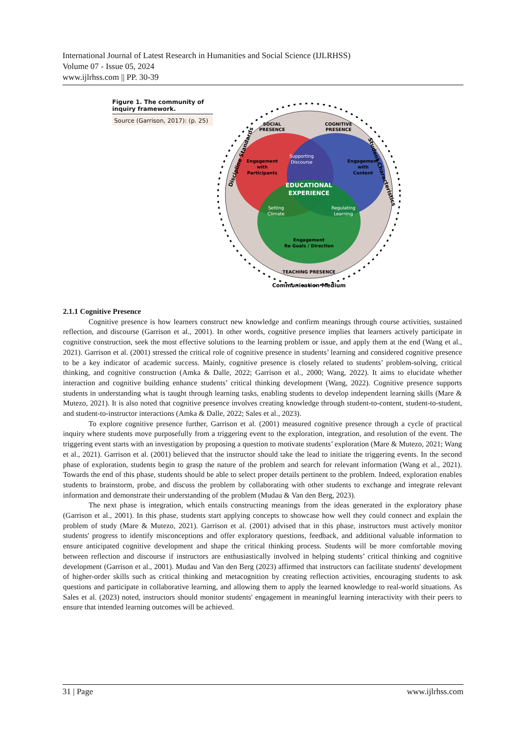International Journal of Latest Research in Humanities and Social Science (IJLRHSS)
Volume 07 - Issue 05, 2024
www.ijlrhss.com || PP. 30-39
Figure 1. The community of inquiry framework.
Source (Garrison, 2017): (p. 25)
SOCIAL
PRESENCE
COGNITIVE
PRESENCE
Engagement
with
Participants
Supporting
Discourse
Engagement
with
Content
EDUCATIONAL
EXPERIENCE
Setting
Climate
Regulating
Learning
Engagement
Re Goals / Direction
TEACHING PRESENCE
Discipline Standards
Student Characteristics
Communication Medium
2.1.1 Cognitive Presence
Cognitive presence is how learners construct new knowledge and confirm meanings through course activities, sustained reflection, and discourse (Garrison et al., 2001). In other words, cognitive presence implies that learners actively participate in cognitive construction, seek the most effective solutions to the learning problem or issue, and apply them at the end (Wang et al., 2021). Garrison et al. (2001) stressed the critical role of cognitive presence in students’ learning and considered cognitive presence to be a key indicator of academic success. Mainly, cognitive presence is closely related to students’ problem-solving, critical thinking, and cognitive construction (Amka & Dalle, 2022; Garrison et al., 2000; Wang, 2022). It aims to elucidate whether interaction and cognitive building enhance students’ critical thinking development (Wang, 2022). Cognitive presence supports students in understanding what is taught through learning tasks, enabling students to develop independent learning skills (Mare & Mutezo, 2021). It is also noted that cognitive presence involves creating knowledge through student-to-content, student-to-student, and student-to-instructor interactions (Amka & Dalle, 2022; Sales et al., 2023).
To explore cognitive presence further, Garrison et al. (2001) measured cognitive presence through a cycle of practical inquiry where students move purposefully from a triggering event to the exploration, integration, and resolution of the event. The triggering event starts with an investigation by proposing a question to motivate students’ exploration (Mare & Mutezo, 2021; Wang et al., 2021). Garrison et al. (2001) believed that the instructor should take the lead to initiate the triggering events. In the second phase of exploration, students begin to grasp the nature of the problem and search for relevant information (Wang et al., 2021). Towards the end of this phase, students should be able to select proper details pertinent to the problem. Indeed, exploration enables students to brainstorm, probe, and discuss the problem by collaborating with other students to exchange and integrate relevant information and demonstrate their understanding of the problem (Mudau & Van den Berg, 2023).
The next phase is integration, which entails constructing meanings from the ideas generated in the exploratory phase (Garrison et al., 2001). In this phase, students start applying concepts to showcase how well they could connect and explain the problem of study (Mare & Mutezo, 2021). Garrison et al. (2001) advised that in this phase, instructors must actively monitor students' progress to identify misconceptions and offer exploratory questions, feedback, and additional valuable information to ensure anticipated cognitive development and shape the critical thinking process. Students will be more comfortable moving between reflection and discourse if instructors are enthusiastically involved in helping students’ critical thinking and cognitive development (Garrison et al., 2001). Mudau and Van den Berg (2023) affirmed that instructors can facilitate students' development of higher-order skills such as critical thinking and metacognition by creating reflection activities, encouraging students to ask questions and participate in collaborative learning, and allowing them to apply the learned knowledge to real-world situations. As Sales et al. (2023) noted, instructors should monitor students' engagement in meaningful learning interactivity with their peers to ensure that intended learning outcomes will be achieved.
31 | Page www.ijlrhss.com